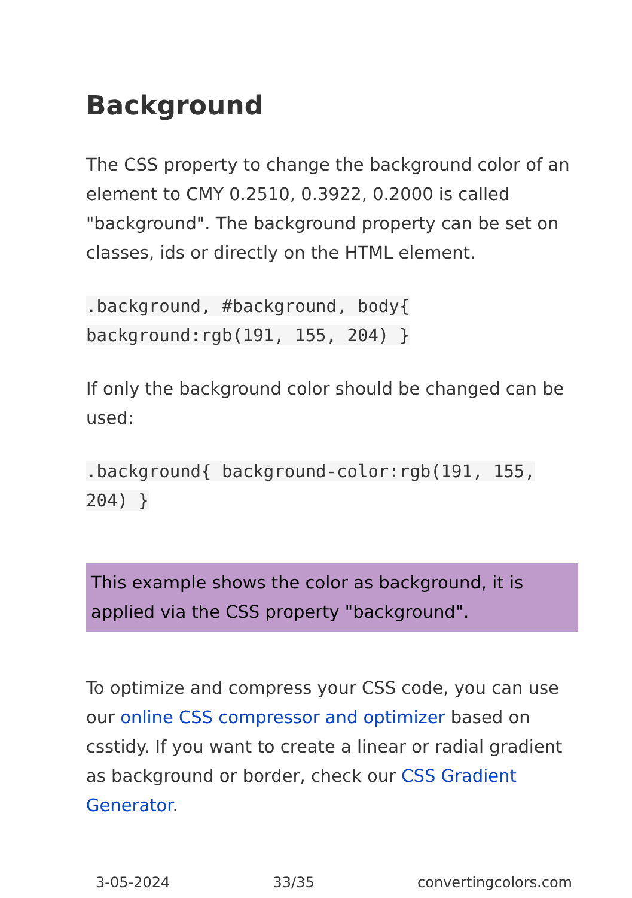Background
The CSS property to change the background color of an element to CMY 0.2510, 0.3922, 0.2000 is called "background". The background property can be set on classes, ids or directly on the HTML element.
.background, #background, body{ background:rgb(191, 155, 204) }
If only the background color should be changed can be used:
.background{ background-color:rgb(191, 155, 204) }
This example shows the color as background, it is applied via the CSS property "background".
To optimize and compress your CSS code, you can use our online CSS compressor and optimizer based on csstidy. If you want to create a linear or radial gradient as background or border, check our CSS Gradient Generator.
3-05-2024 33/35 convertingcolors.com